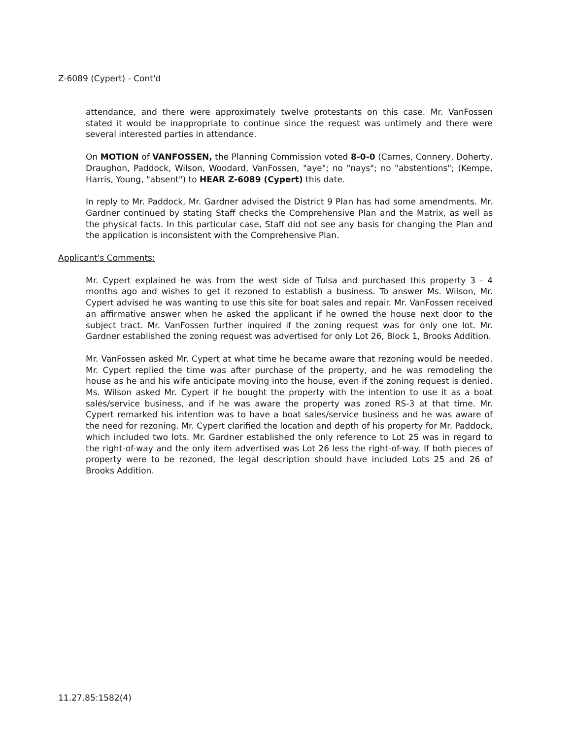Z-6089 (Cypert) - Cont'd
attendance, and there were approximately twelve protestants on this case. Mr. VanFossen stated it would be inappropriate to continue since the request was untimely and there were several interested parties in attendance.
On MOTION of VANFOSSEN, the Planning Commission voted 8-0-0 (Carnes, Connery, Doherty, Draughon, Paddock, Wilson, Woodard, VanFossen, "aye"; no "nays"; no "abstentions"; (Kempe, Harris, Young, "absent") to HEAR Z-6089 (Cypert) this date.
In reply to Mr. Paddock, Mr. Gardner advised the District 9 Plan has had some amendments. Mr. Gardner continued by stating Staff checks the Comprehensive Plan and the Matrix, as well as the physical facts. In this particular case, Staff did not see any basis for changing the Plan and the application is inconsistent with the Comprehensive Plan.
Applicant's Comments:
Mr. Cypert explained he was from the west side of Tulsa and purchased this property 3 - 4 months ago and wishes to get it rezoned to establish a business. To answer Ms. Wilson, Mr. Cypert advised he was wanting to use this site for boat sales and repair. Mr. VanFossen received an affirmative answer when he asked the applicant if he owned the house next door to the subject tract. Mr. VanFossen further inquired if the zoning request was for only one lot. Mr. Gardner established the zoning request was advertised for only Lot 26, Block 1, Brooks Addition.
Mr. VanFossen asked Mr. Cypert at what time he became aware that rezoning would be needed. Mr. Cypert replied the time was after purchase of the property, and he was remodeling the house as he and his wife anticipate moving into the house, even if the zoning request is denied. Ms. Wilson asked Mr. Cypert if he bought the property with the intention to use it as a boat sales/service business, and if he was aware the property was zoned RS-3 at that time. Mr. Cypert remarked his intention was to have a boat sales/service business and he was aware of the need for rezoning. Mr. Cypert clarified the location and depth of his property for Mr. Paddock, which included two lots. Mr. Gardner established the only reference to Lot 25 was in regard to the right-of-way and the only item advertised was Lot 26 less the right-of-way. If both pieces of property were to be rezoned, the legal description should have included Lots 25 and 26 of Brooks Addition.
11.27.85:1582(4)